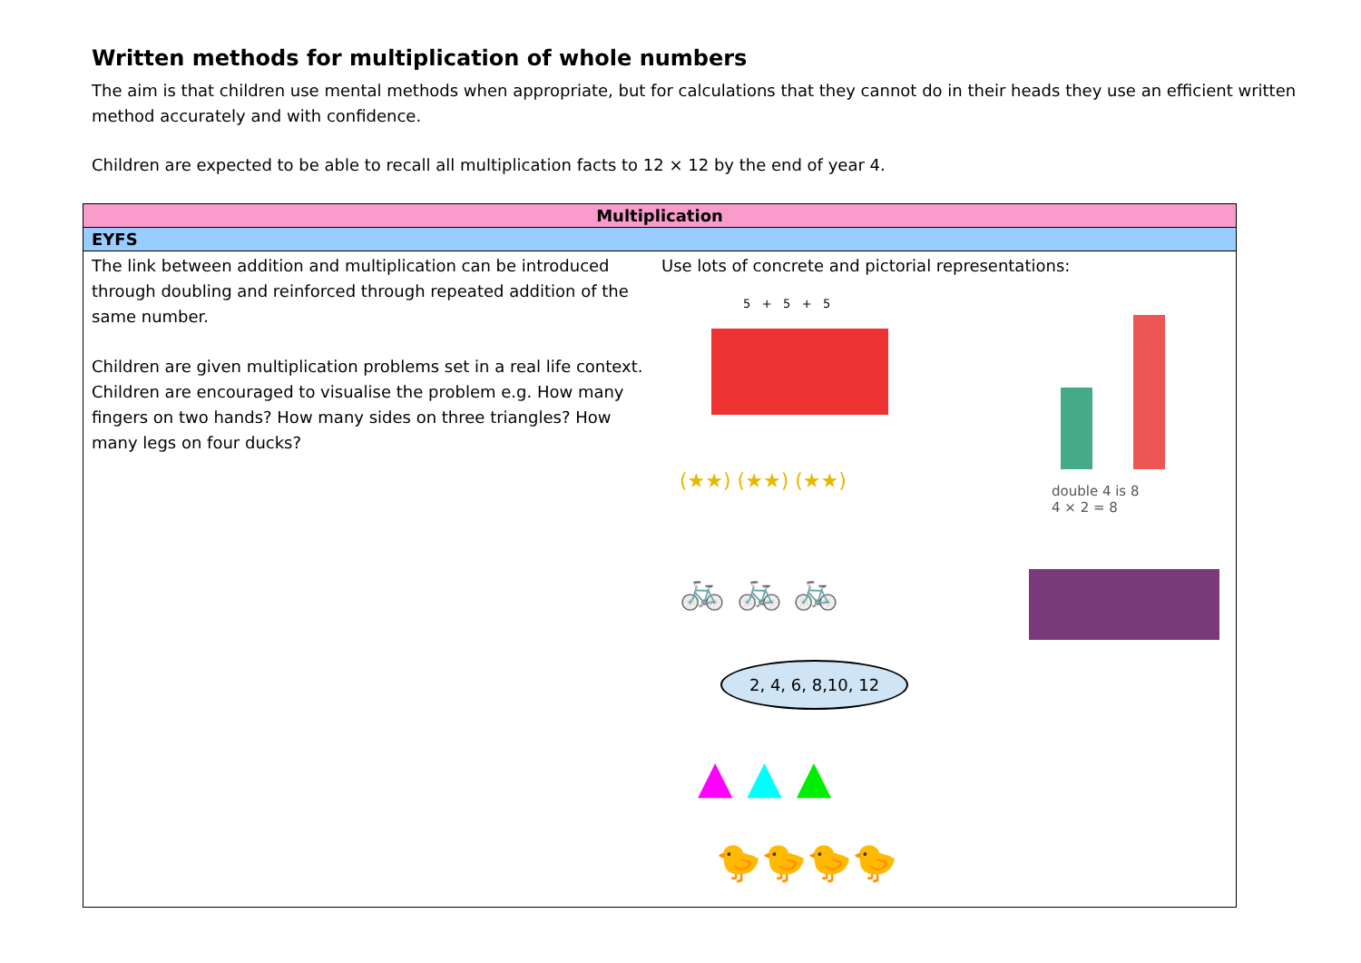Written methods for multiplication of whole numbers
The aim is that children use mental methods when appropriate, but for calculations that they cannot do in their heads they use an efficient written method accurately and with confidence.
Children are expected to be able to recall all multiplication facts to 12 × 12 by the end of year 4.
| Multiplication | |
| --- | --- |
| EYFS | |
| The link between addition and multiplication can be introduced through doubling and reinforced through repeated addition of the same number. Children are given multiplication problems set in a real life context. Children are encouraged to visualise the problem e.g. How many fingers on two hands? How many sides on three triangles? How many legs on four ducks? | Use lots of concrete and pictorial representations: 5 + 5 + 5 (★★) (★★) (★★) double 4 is 8 4 × 2 = 8 🚲 🚲 🚲 2, 4, 6, 8,10, 12 ▲ ▲ ▲ 🐤🐤🐤🐤 |